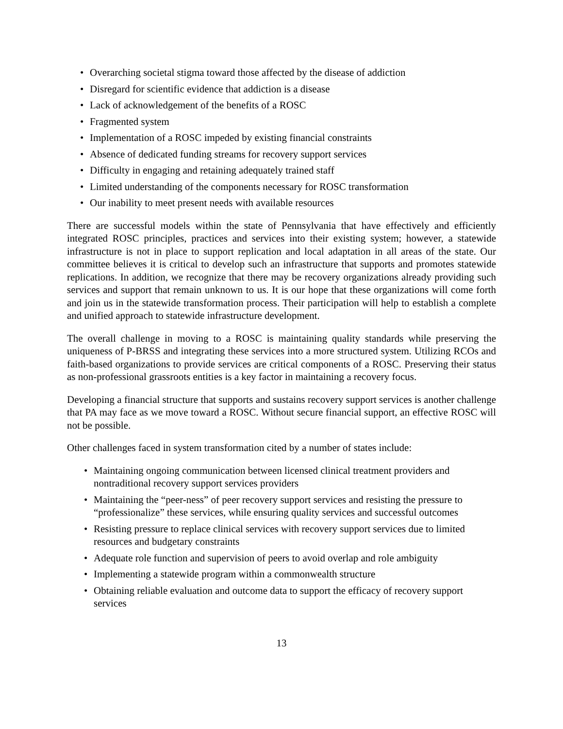• Overarching societal stigma toward those affected by the disease of addiction
• Disregard for scientific evidence that addiction is a disease
• Lack of acknowledgement of the benefits of a ROSC
• Fragmented system
• Implementation of a ROSC impeded by existing financial constraints
• Absence of dedicated funding streams for recovery support services
• Difficulty in engaging and retaining adequately trained staff
• Limited understanding of the components necessary for ROSC transformation
• Our inability to meet present needs with available resources
There are successful models within the state of Pennsylvania that have effectively and efficiently integrated ROSC principles, practices and services into their existing system; however, a statewide infrastructure is not in place to support replication and local adaptation in all areas of the state. Our committee believes it is critical to develop such an infrastructure that supports and promotes statewide replications. In addition, we recognize that there may be recovery organizations already providing such services and support that remain unknown to us. It is our hope that these organizations will come forth and join us in the statewide transformation process. Their participation will help to establish a complete and unified approach to statewide infrastructure development.
The overall challenge in moving to a ROSC is maintaining quality standards while preserving the uniqueness of P-BRSS and integrating these services into a more structured system. Utilizing RCOs and faith-based organizations to provide services are critical components of a ROSC. Preserving their status as non-professional grassroots entities is a key factor in maintaining a recovery focus.
Developing a financial structure that supports and sustains recovery support services is another challenge that PA may face as we move toward a ROSC. Without secure financial support, an effective ROSC will not be possible.
Other challenges faced in system transformation cited by a number of states include:
• Maintaining ongoing communication between licensed clinical treatment providers and nontraditional recovery support services providers
• Maintaining the “peer-ness” of peer recovery support services and resisting the pressure to “professionalize” these services, while ensuring quality services and successful outcomes
• Resisting pressure to replace clinical services with recovery support services due to limited resources and budgetary constraints
• Adequate role function and supervision of peers to avoid overlap and role ambiguity
• Implementing a statewide program within a commonwealth structure
• Obtaining reliable evaluation and outcome data to support the efficacy of recovery support services
13